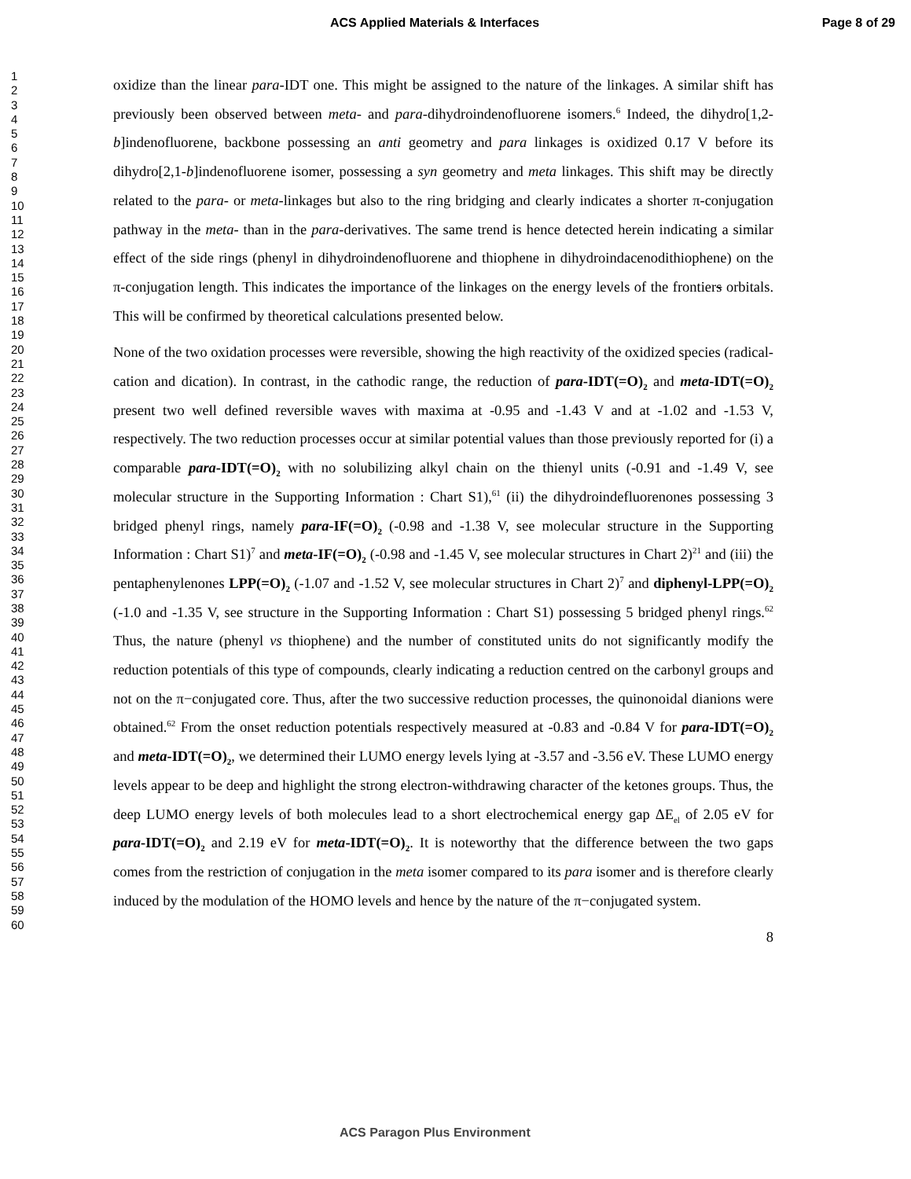ACS Applied Materials & Interfaces Page 8 of 29
1
2
3
4
5
6
7
8
9
10
11
12
13
14
15
16
17
18
19
20
21
22
23
24
25
26
27
28
29
30
31
32
33
34
35
36
37
38
39
40
41
42
43
44
45
46
47
48
49
50
51
52
53
54
55
56
57
58
59
60
oxidize than the linear para-IDT one. This might be assigned to the nature of the linkages. A similar shift has previously been observed between meta- and para-dihydroindenofluorene isomers.<sup>6</sup> Indeed, the dihydro[1,2-b]indenofluorene, backbone possessing an anti geometry and para linkages is oxidized 0.17 V before its dihydro[2,1-b]indenofluorene isomer, possessing a syn geometry and meta linkages. This shift may be directly related to the para- or meta-linkages but also to the ring bridging and clearly indicates a shorter π-conjugation pathway in the meta- than in the para-derivatives. The same trend is hence detected herein indicating a similar effect of the side rings (phenyl in dihydroindenofluorene and thiophene in dihydroindacenodithiophene) on the π-conjugation length. This indicates the importance of the linkages on the energy levels of the frontiers orbitals. This will be confirmed by theoretical calculations presented below.
None of the two oxidation processes were reversible, showing the high reactivity of the oxidized species (radical-cation and dication). In contrast, in the cathodic range, the reduction of para-IDT(=O)<sub>2</sub> and meta-IDT(=O)<sub>2</sub> present two well defined reversible waves with maxima at -0.95 and -1.43 V and at -1.02 and -1.53 V, respectively. The two reduction processes occur at similar potential values than those previously reported for (i) a comparable para-IDT(=O)<sub>2</sub> with no solubilizing alkyl chain on the thienyl units (-0.91 and -1.49 V, see molecular structure in the Supporting Information : Chart S1),<sup>61</sup> (ii) the dihydroindefluorenones possessing 3 bridged phenyl rings, namely para-IF(=O)<sub>2</sub> (-0.98 and -1.38 V, see molecular structure in the Supporting Information : Chart S1)<sup>7</sup> and meta-IF(=O)<sub>2</sub> (-0.98 and -1.45 V, see molecular structures in Chart 2)<sup>21</sup> and (iii) the pentaphenylenones LPP(=O)<sub>2</sub> (-1.07 and -1.52 V, see molecular structures in Chart 2)<sup>7</sup> and diphenyl-LPP(=O)<sub>2</sub> (-1.0 and -1.35 V, see structure in the Supporting Information : Chart S1) possessing 5 bridged phenyl rings.<sup>62</sup> Thus, the nature (phenyl vs thiophene) and the number of constituted units do not significantly modify the reduction potentials of this type of compounds, clearly indicating a reduction centred on the carbonyl groups and not on the π−conjugated core. Thus, after the two successive reduction processes, the quinonoidal dianions were obtained.<sup>62</sup> From the onset reduction potentials respectively measured at -0.83 and -0.84 V for para-IDT(=O)<sub>2</sub> and meta-IDT(=O)<sub>2</sub>, we determined their LUMO energy levels lying at -3.57 and -3.56 eV. These LUMO energy levels appear to be deep and highlight the strong electron-withdrawing character of the ketones groups. Thus, the deep LUMO energy levels of both molecules lead to a short electrochemical energy gap ΔE<sub>el</sub> of 2.05 eV for para-IDT(=O)<sub>2</sub> and 2.19 eV for meta-IDT(=O)<sub>2</sub>. It is noteworthy that the difference between the two gaps comes from the restriction of conjugation in the meta isomer compared to its para isomer and is therefore clearly induced by the modulation of the HOMO levels and hence by the nature of the π−conjugated system.
8
ACS Paragon Plus Environment